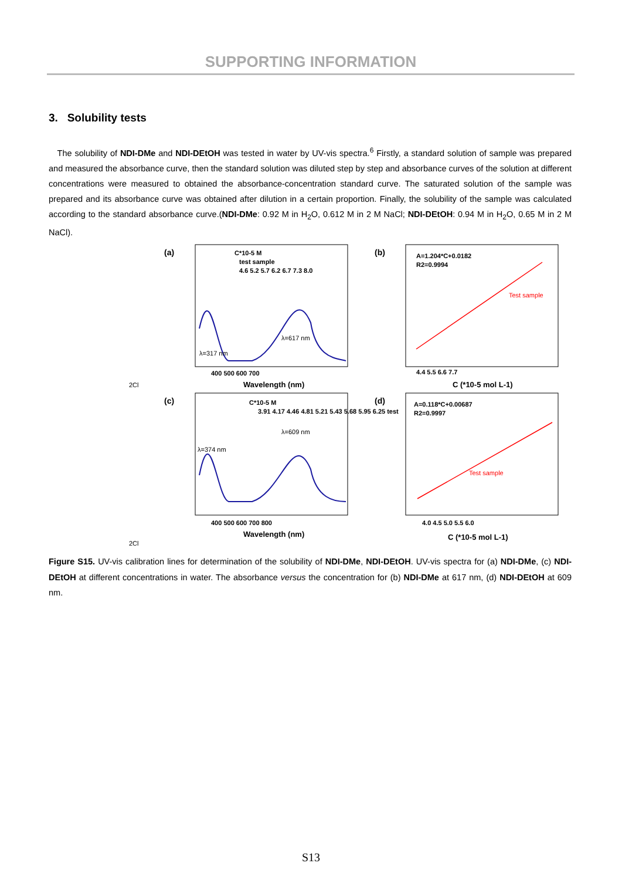SUPPORTING INFORMATION
3. Solubility tests
The solubility of NDI-DMe and NDI-DEtOH was tested in water by UV-vis spectra.<sup>6</sup> Firstly, a standard solution of sample was prepared and measured the absorbance curve, then the standard solution was diluted step by step and absorbance curves of the solution at different concentrations were measured to obtained the absorbance-concentration standard curve. The saturated solution of the sample was prepared and its absorbance curve was obtained after dilution in a certain proportion. Finally, the solubility of the sample was calculated according to the standard absorbance curve.(NDI-DMe: 0.92 M in H<sub>2</sub>O, 0.612 M in 2 M NaCl; NDI-DEtOH: 0.94 M in H<sub>2</sub>O, 0.65 M in 2 M NaCl).
(a)
(b)
(c)
(d)
C*10-5 M
test sample
4.6 5.2 5.7 6.2 6.7 7.3 8.0
λ=317 nm
λ=617 nm
400 500 600 700
Wavelength (nm)
A=1.204*C+0.0182
R2=0.9994
Test sample
4.4 5.5 6.6 7.7
C (*10-5 mol L-1)
C*10-5 M
3.91 4.17 4.46 4.81 5.21 5.43 5.68 5.95 6.25 test
λ=374 nm
λ=609 nm
400 500 600 700 800
Wavelength (nm)
A=0.118*C+0.00687
R2=0.9997
Test sample
4.0 4.5 5.0 5.5 6.0
C (*10-5 mol L-1)
2Cl
2Cl
Figure S15. UV-vis calibration lines for determination of the solubility of NDI-DMe, NDI-DEtOH. UV-vis spectra for (a) NDI-DMe, (c) NDI-DEtOH at different concentrations in water. The absorbance versus the concentration for (b) NDI-DMe at 617 nm, (d) NDI-DEtOH at 609 nm.
S13